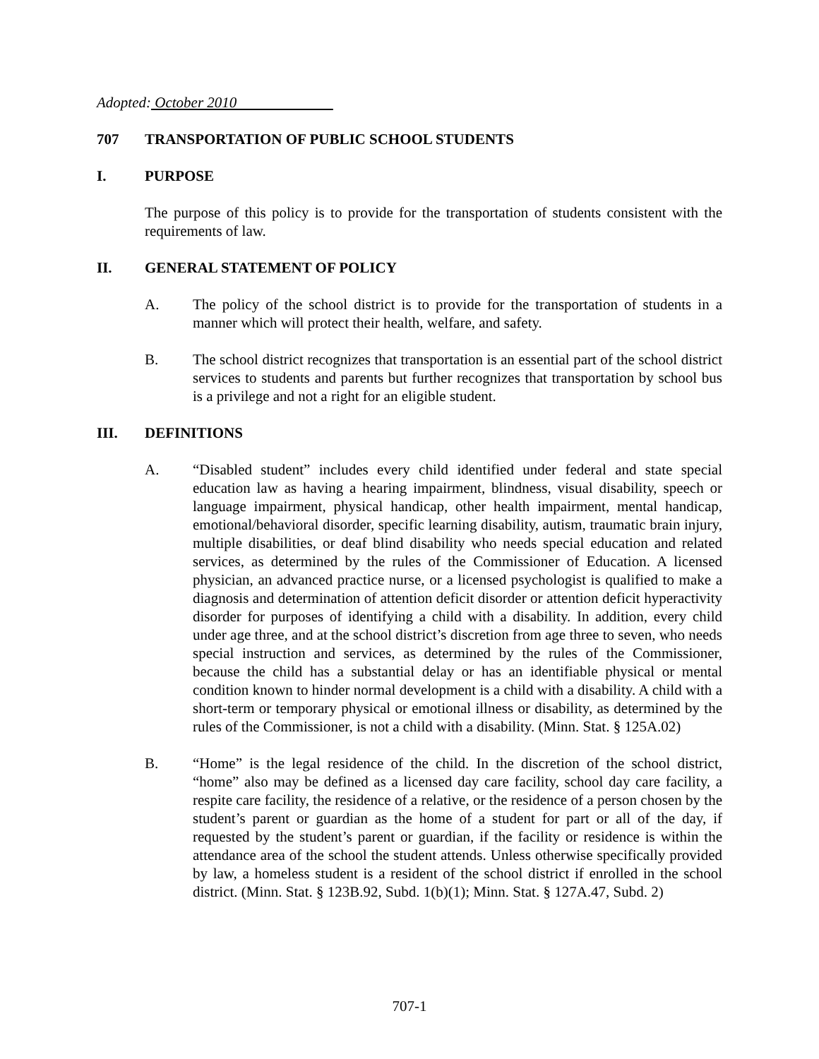Adopted: October 2010
707 TRANSPORTATION OF PUBLIC SCHOOL STUDENTS
I. PURPOSE
The purpose of this policy is to provide for the transportation of students consistent with the requirements of law.
II. GENERAL STATEMENT OF POLICY
A. The policy of the school district is to provide for the transportation of students in a manner which will protect their health, welfare, and safety.
B. The school district recognizes that transportation is an essential part of the school district services to students and parents but further recognizes that transportation by school bus is a privilege and not a right for an eligible student.
III. DEFINITIONS
A. “Disabled student” includes every child identified under federal and state special education law as having a hearing impairment, blindness, visual disability, speech or language impairment, physical handicap, other health impairment, mental handicap, emotional/behavioral disorder, specific learning disability, autism, traumatic brain injury, multiple disabilities, or deaf blind disability who needs special education and related services, as determined by the rules of the Commissioner of Education. A licensed physician, an advanced practice nurse, or a licensed psychologist is qualified to make a diagnosis and determination of attention deficit disorder or attention deficit hyperactivity disorder for purposes of identifying a child with a disability. In addition, every child under age three, and at the school district’s discretion from age three to seven, who needs special instruction and services, as determined by the rules of the Commissioner, because the child has a substantial delay or has an identifiable physical or mental condition known to hinder normal development is a child with a disability. A child with a short-term or temporary physical or emotional illness or disability, as determined by the rules of the Commissioner, is not a child with a disability. (Minn. Stat. § 125A.02)
B. “Home” is the legal residence of the child. In the discretion of the school district, “home” also may be defined as a licensed day care facility, school day care facility, a respite care facility, the residence of a relative, or the residence of a person chosen by the student’s parent or guardian as the home of a student for part or all of the day, if requested by the student’s parent or guardian, if the facility or residence is within the attendance area of the school the student attends. Unless otherwise specifically provided by law, a homeless student is a resident of the school district if enrolled in the school district. (Minn. Stat. § 123B.92, Subd. 1(b)(1); Minn. Stat. § 127A.47, Subd. 2)
707-1